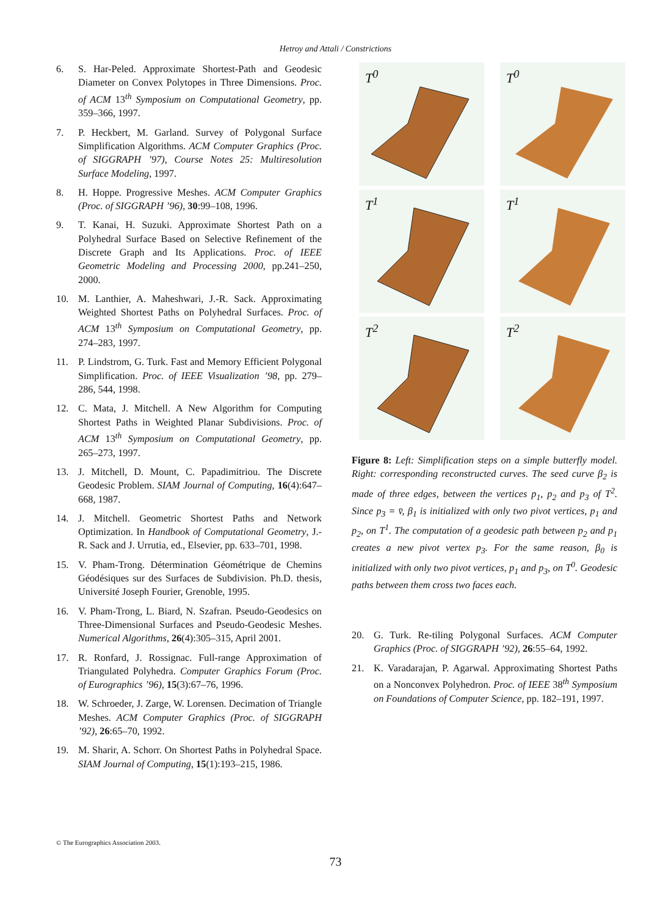Hetroy and Attali / Constrictions
6. S. Har-Peled. Approximate Shortest-Path and Geodesic Diameter on Convex Polytopes in Three Dimensions. Proc. of ACM 13<sup>th</sup> Symposium on Computational Geometry, pp. 359–366, 1997.
7. P. Heckbert, M. Garland. Survey of Polygonal Surface Simplification Algorithms. ACM Computer Graphics (Proc. of SIGGRAPH ’97), Course Notes 25: Multiresolution Surface Modeling, 1997.
8. H. Hoppe. Progressive Meshes. ACM Computer Graphics (Proc. of SIGGRAPH ’96), 30:99–108, 1996.
9. T. Kanai, H. Suzuki. Approximate Shortest Path on a Polyhedral Surface Based on Selective Refinement of the Discrete Graph and Its Applications. Proc. of IEEE Geometric Modeling and Processing 2000, pp.241–250, 2000.
10. M. Lanthier, A. Maheshwari, J.-R. Sack. Approximating Weighted Shortest Paths on Polyhedral Surfaces. Proc. of ACM 13<sup>th</sup> Symposium on Computational Geometry, pp. 274–283, 1997.
11. P. Lindstrom, G. Turk. Fast and Memory Efficient Polygonal Simplification. Proc. of IEEE Visualization ’98, pp. 279–286, 544, 1998.
12. C. Mata, J. Mitchell. A New Algorithm for Computing Shortest Paths in Weighted Planar Subdivisions. Proc. of ACM 13<sup>th</sup> Symposium on Computational Geometry, pp. 265–273, 1997.
13. J. Mitchell, D. Mount, C. Papadimitriou. The Discrete Geodesic Problem. SIAM Journal of Computing, 16(4):647–668, 1987.
14. J. Mitchell. Geometric Shortest Paths and Network Optimization. In Handbook of Computational Geometry, J.-R. Sack and J. Urrutia, ed., Elsevier, pp. 633–701, 1998.
15. V. Pham-Trong. Détermination Géométrique de Chemins Géodésiques sur des Surfaces de Subdivision. Ph.D. thesis, Université Joseph Fourier, Grenoble, 1995.
16. V. Pham-Trong, L. Biard, N. Szafran. Pseudo-Geodesics on Three-Dimensional Surfaces and Pseudo-Geodesic Meshes. Numerical Algorithms, 26(4):305–315, April 2001.
17. R. Ronfard, J. Rossignac. Full-range Approximation of Triangulated Polyhedra. Computer Graphics Forum (Proc. of Eurographics ’96), 15(3):67–76, 1996.
18. W. Schroeder, J. Zarge, W. Lorensen. Decimation of Triangle Meshes. ACM Computer Graphics (Proc. of SIGGRAPH ’92), 26:65–70, 1992.
19. M. Sharir, A. Schorr. On Shortest Paths in Polyhedral Space. SIAM Journal of Computing, 15(1):193–215, 1986.
T<sup>0</sup>
T<sup>0</sup>
T<sup>1</sup>
T<sup>1</sup>
T<sup>2</sup>
T<sup>2</sup>
Figure 8: Left: Simplification steps on a simple butterfly model. Right: corresponding reconstructed curves. The seed curve β<sub>2</sub> is made of three edges, between the vertices p<sub>1</sub>, p<sub>2</sub> and p<sub>3</sub> of T<sup>2</sup>. Since p<sub>3</sub> = v̄, β<sub>1</sub> is initialized with only two pivot vertices, p<sub>1</sub> and p<sub>2</sub>, on T<sup>1</sup>. The computation of a geodesic path between p<sub>2</sub> and p<sub>1</sub> creates a new pivot vertex p<sub>3</sub>. For the same reason, β<sub>0</sub> is initialized with only two pivot vertices, p<sub>1</sub> and p<sub>3</sub>, on T<sup>0</sup>. Geodesic paths between them cross two faces each.
20. G. Turk. Re-tiling Polygonal Surfaces. ACM Computer Graphics (Proc. of SIGGRAPH ’92), 26:55–64, 1992.
21. K. Varadarajan, P. Agarwal. Approximating Shortest Paths on a Nonconvex Polyhedron. Proc. of IEEE 38<sup>th</sup> Symposium on Foundations of Computer Science, pp. 182–191, 1997.
© The Eurographics Association 2003.
73